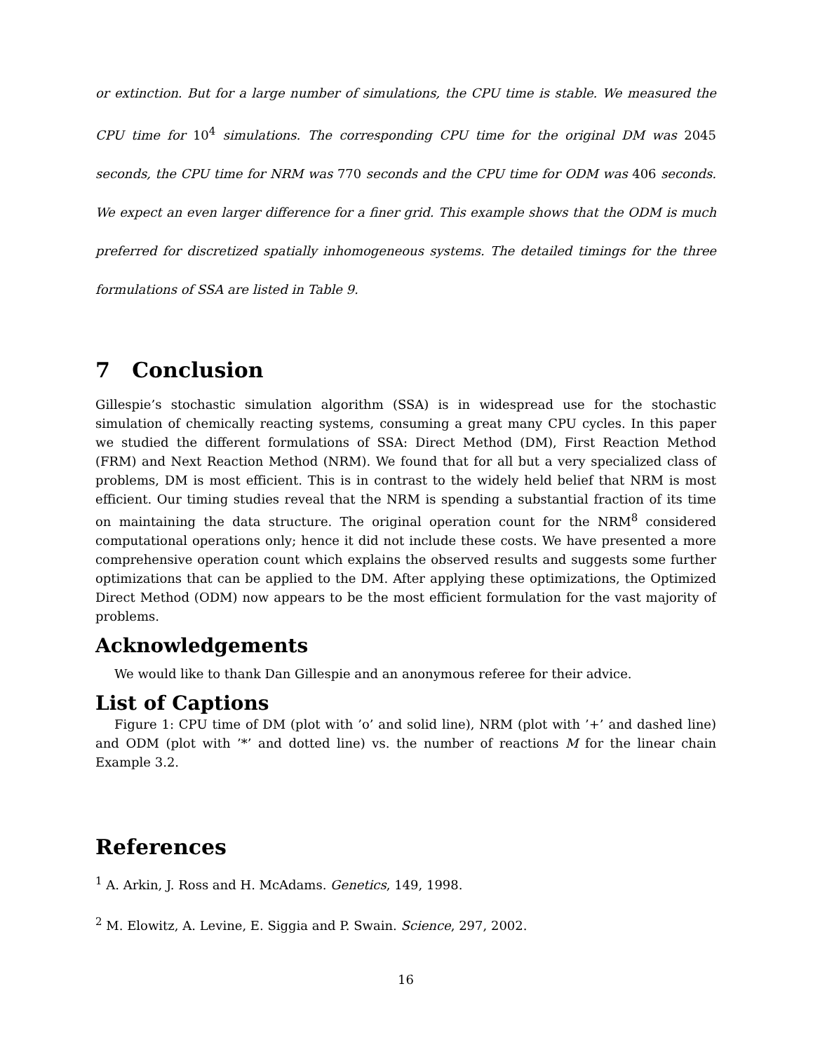or extinction. But for a large number of simulations, the CPU time is stable. We measured the CPU time for 10<sup>4</sup> simulations. The corresponding CPU time for the original DM was 2045 seconds, the CPU time for NRM was 770 seconds and the CPU time for ODM was 406 seconds. We expect an even larger difference for a finer grid. This example shows that the ODM is much preferred for discretized spatially inhomogeneous systems. The detailed timings for the three formulations of SSA are listed in Table 9.
7 Conclusion
Gillespie’s stochastic simulation algorithm (SSA) is in widespread use for the stochastic simulation of chemically reacting systems, consuming a great many CPU cycles. In this paper we studied the different formulations of SSA: Direct Method (DM), First Reaction Method (FRM) and Next Reaction Method (NRM). We found that for all but a very specialized class of problems, DM is most efficient. This is in contrast to the widely held belief that NRM is most efficient. Our timing studies reveal that the NRM is spending a substantial fraction of its time on maintaining the data structure. The original operation count for the NRM<sup>8</sup> considered computational operations only; hence it did not include these costs. We have presented a more comprehensive operation count which explains the observed results and suggests some further optimizations that can be applied to the DM. After applying these optimizations, the Optimized Direct Method (ODM) now appears to be the most efficient formulation for the vast majority of problems.
Acknowledgements
We would like to thank Dan Gillespie and an anonymous referee for their advice.
List of Captions
Figure 1: CPU time of DM (plot with ’o’ and solid line), NRM (plot with ’+’ and dashed line) and ODM (plot with ’*’ and dotted line) vs. the number of reactions M for the linear chain Example 3.2.
References
<sup>1</sup> A. Arkin, J. Ross and H. McAdams. Genetics, 149, 1998.
<sup>2</sup> M. Elowitz, A. Levine, E. Siggia and P. Swain. Science, 297, 2002.
16